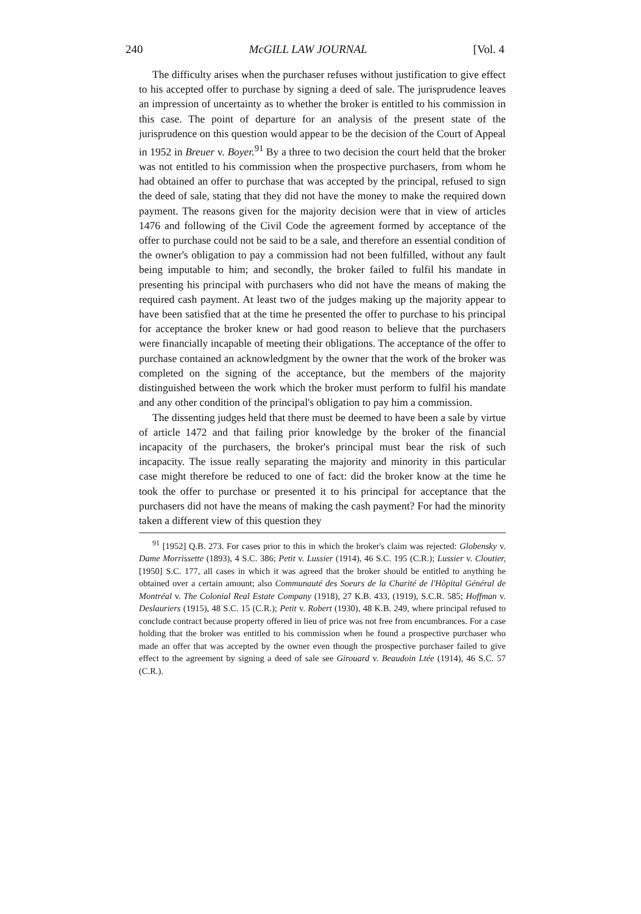240 McGILL LAW JOURNAL [Vol. 4
The difficulty arises when the purchaser refuses without justification to give effect to his accepted offer to purchase by signing a deed of sale. The jurisprudence leaves an impression of uncertainty as to whether the broker is entitled to his commission in this case. The point of departure for an analysis of the present state of the jurisprudence on this question would appear to be the decision of the Court of Appeal in 1952 in Breuer v. Boyer.<sup>91</sup> By a three to two decision the court held that the broker was not entitled to his commission when the prospective purchasers, from whom he had obtained an offer to purchase that was accepted by the principal, refused to sign the deed of sale, stating that they did not have the money to make the required down payment. The reasons given for the majority decision were that in view of articles 1476 and following of the Civil Code the agreement formed by acceptance of the offer to purchase could not be said to be a sale, and therefore an essential condition of the owner's obligation to pay a commission had not been fulfilled, without any fault being imputable to him; and secondly, the broker failed to fulfil his mandate in presenting his principal with purchasers who did not have the means of making the required cash payment. At least two of the judges making up the majority appear to have been satisfied that at the time he presented the offer to purchase to his principal for acceptance the broker knew or had good reason to believe that the purchasers were financially incapable of meeting their obligations. The acceptance of the offer to purchase contained an acknowledgment by the owner that the work of the broker was completed on the signing of the acceptance, but the members of the majority distinguished between the work which the broker must perform to fulfil his mandate and any other condition of the principal's obligation to pay him a commission.
The dissenting judges held that there must be deemed to have been a sale by virtue of article 1472 and that failing prior knowledge by the broker of the financial incapacity of the purchasers, the broker's principal must bear the risk of such incapacity. The issue really separating the majority and minority in this particular case might therefore be reduced to one of fact: did the broker know at the time he took the offer to purchase or presented it to his principal for acceptance that the purchasers did not have the means of making the cash payment? For had the minority taken a different view of this question they
<sup>91</sup> [1952] Q.B. 273. For cases prior to this in which the broker's claim was rejected: Globensky v. Dame Morrissette (1893), 4 S.C. 386; Petit v. Lussier (1914), 46 S.C. 195 (C.R.); Lussier v. Cloutier, [1950] S.C. 177, all cases in which it was agreed that the broker should be entitled to anything he obtained over a certain amount; also Communauté des Soeurs de la Charité de l'Hôpital Général de Montréal v. The Colonial Real Estate Company (1918), 27 K.B. 433, (1919), S.C.R. 585; Hoffman v. Deslauriers (1915), 48 S.C. 15 (C.R.); Petit v. Robert (1930), 48 K.B. 249, where principal refused to conclude contract because property offered in lieu of price was not free from encumbrances. For a case holding that the broker was entitled to his commission when he found a prospective purchaser who made an offer that was accepted by the owner even though the prospective purchaser failed to give effect to the agreement by signing a deed of sale see Girouard v. Beaudoin Ltée (1914), 46 S.C. 57 (C.R.).